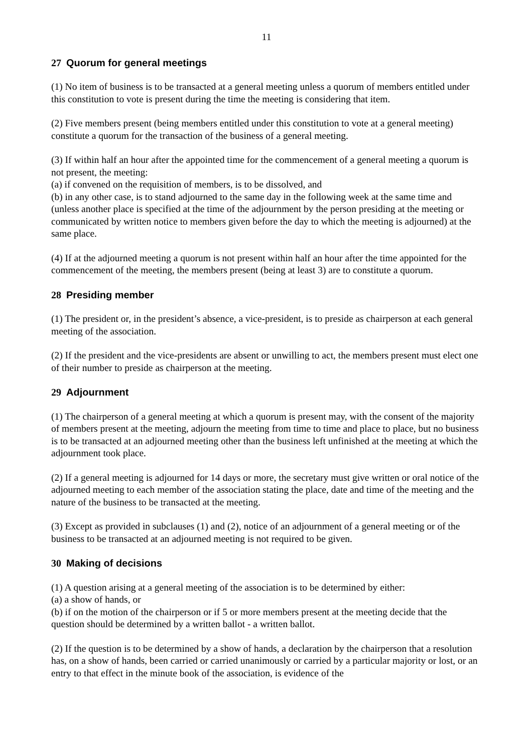11
27 Quorum for general meetings
(1) No item of business is to be transacted at a general meeting unless a quorum of members entitled under this constitution to vote is present during the time the meeting is considering that item.
(2) Five members present (being members entitled under this constitution to vote at a general meeting) constitute a quorum for the transaction of the business of a general meeting.
(3) If within half an hour after the appointed time for the commencement of a general meeting a quorum is not present, the meeting:
(a) if convened on the requisition of members, is to be dissolved, and
(b) in any other case, is to stand adjourned to the same day in the following week at the same time and (unless another place is specified at the time of the adjournment by the person presiding at the meeting or communicated by written notice to members given before the day to which the meeting is adjourned) at the same place.
(4) If at the adjourned meeting a quorum is not present within half an hour after the time appointed for the commencement of the meeting, the members present (being at least 3) are to constitute a quorum.
28 Presiding member
(1) The president or, in the president’s absence, a vice-president, is to preside as chairperson at each general meeting of the association.
(2) If the president and the vice-presidents are absent or unwilling to act, the members present must elect one of their number to preside as chairperson at the meeting.
29 Adjournment
(1) The chairperson of a general meeting at which a quorum is present may, with the consent of the majority of members present at the meeting, adjourn the meeting from time to time and place to place, but no business is to be transacted at an adjourned meeting other than the business left unfinished at the meeting at which the adjournment took place.
(2) If a general meeting is adjourned for 14 days or more, the secretary must give written or oral notice of the adjourned meeting to each member of the association stating the place, date and time of the meeting and the nature of the business to be transacted at the meeting.
(3) Except as provided in subclauses (1) and (2), notice of an adjournment of a general meeting or of the business to be transacted at an adjourned meeting is not required to be given.
30 Making of decisions
(1) A question arising at a general meeting of the association is to be determined by either:
(a) a show of hands, or
(b) if on the motion of the chairperson or if 5 or more members present at the meeting decide that the question should be determined by a written ballot - a written ballot.
(2) If the question is to be determined by a show of hands, a declaration by the chairperson that a resolution has, on a show of hands, been carried or carried unanimously or carried by a particular majority or lost, or an entry to that effect in the minute book of the association, is evidence of the